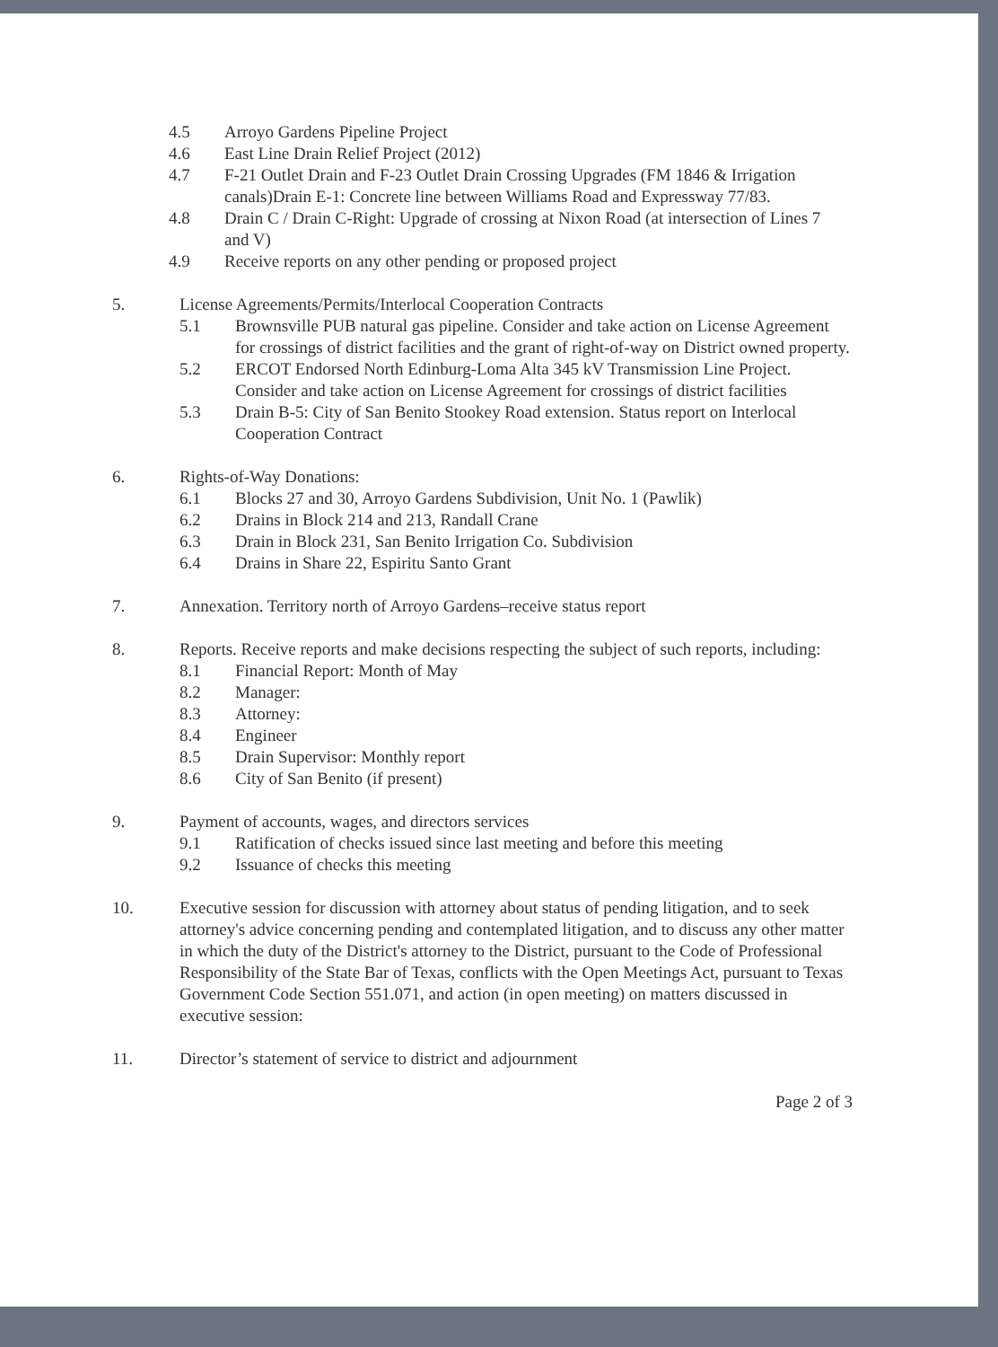4.5 Arroyo Gardens Pipeline Project
4.6 East Line Drain Relief Project (2012)
4.7 F-21 Outlet Drain and F-23 Outlet Drain Crossing Upgrades (FM 1846 & Irrigation canals)Drain E-1: Concrete line between Williams Road and Expressway 77/83.
4.8 Drain C / Drain C-Right: Upgrade of crossing at Nixon Road (at intersection of Lines 7 and V)
4.9 Receive reports on any other pending or proposed project
5. License Agreements/Permits/Interlocal Cooperation Contracts
5.1 Brownsville PUB natural gas pipeline. Consider and take action on License Agreement for crossings of district facilities and the grant of right-of-way on District owned property.
5.2 ERCOT Endorsed North Edinburg-Loma Alta 345 kV Transmission Line Project. Consider and take action on License Agreement for crossings of district facilities
5.3 Drain B-5: City of San Benito Stookey Road extension. Status report on Interlocal Cooperation Contract
6. Rights-of-Way Donations:
6.1 Blocks 27 and 30, Arroyo Gardens Subdivision, Unit No. 1 (Pawlik)
6.2 Drains in Block 214 and 213, Randall Crane
6.3 Drain in Block 231, San Benito Irrigation Co. Subdivision
6.4 Drains in Share 22, Espiritu Santo Grant
7. Annexation. Territory north of Arroyo Gardens–receive status report
8. Reports. Receive reports and make decisions respecting the subject of such reports, including:
8.1 Financial Report: Month of May
8.2 Manager:
8.3 Attorney:
8.4 Engineer
8.5 Drain Supervisor: Monthly report
8.6 City of San Benito (if present)
9. Payment of accounts, wages, and directors services
9.1 Ratification of checks issued since last meeting and before this meeting
9.2 Issuance of checks this meeting
10. Executive session for discussion with attorney about status of pending litigation, and to seek attorney's advice concerning pending and contemplated litigation, and to discuss any other matter in which the duty of the District's attorney to the District, pursuant to the Code of Professional Responsibility of the State Bar of Texas, conflicts with the Open Meetings Act, pursuant to Texas Government Code Section 551.071, and action (in open meeting) on matters discussed in executive session:
11. Director’s statement of service to district and adjournment
Page 2 of 3